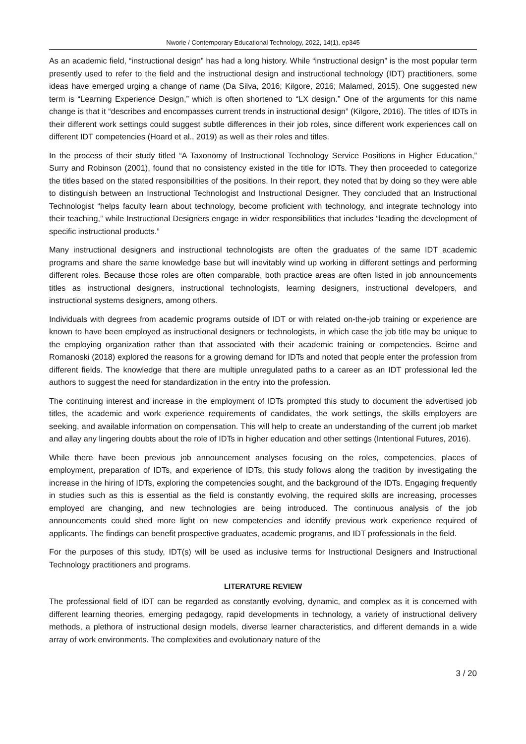Nworie / Contemporary Educational Technology, 2022, 14(1), ep345
As an academic field, “instructional design” has had a long history. While “instructional design” is the most popular term presently used to refer to the field and the instructional design and instructional technology (IDT) practitioners, some ideas have emerged urging a change of name (Da Silva, 2016; Kilgore, 2016; Malamed, 2015). One suggested new term is “Learning Experience Design,” which is often shortened to “LX design.” One of the arguments for this name change is that it “describes and encompasses current trends in instructional design” (Kilgore, 2016). The titles of IDTs in their different work settings could suggest subtle differences in their job roles, since different work experiences call on different IDT competencies (Hoard et al., 2019) as well as their roles and titles.
In the process of their study titled “A Taxonomy of Instructional Technology Service Positions in Higher Education,” Surry and Robinson (2001), found that no consistency existed in the title for IDTs. They then proceeded to categorize the titles based on the stated responsibilities of the positions. In their report, they noted that by doing so they were able to distinguish between an Instructional Technologist and Instructional Designer. They concluded that an Instructional Technologist “helps faculty learn about technology, become proficient with technology, and integrate technology into their teaching,” while Instructional Designers engage in wider responsibilities that includes “leading the development of specific instructional products.”
Many instructional designers and instructional technologists are often the graduates of the same IDT academic programs and share the same knowledge base but will inevitably wind up working in different settings and performing different roles. Because those roles are often comparable, both practice areas are often listed in job announcements titles as instructional designers, instructional technologists, learning designers, instructional developers, and instructional systems designers, among others.
Individuals with degrees from academic programs outside of IDT or with related on-the-job training or experience are known to have been employed as instructional designers or technologists, in which case the job title may be unique to the employing organization rather than that associated with their academic training or competencies. Beirne and Romanoski (2018) explored the reasons for a growing demand for IDTs and noted that people enter the profession from different fields. The knowledge that there are multiple unregulated paths to a career as an IDT professional led the authors to suggest the need for standardization in the entry into the profession.
The continuing interest and increase in the employment of IDTs prompted this study to document the advertised job titles, the academic and work experience requirements of candidates, the work settings, the skills employers are seeking, and available information on compensation. This will help to create an understanding of the current job market and allay any lingering doubts about the role of IDTs in higher education and other settings (Intentional Futures, 2016).
While there have been previous job announcement analyses focusing on the roles, competencies, places of employment, preparation of IDTs, and experience of IDTs, this study follows along the tradition by investigating the increase in the hiring of IDTs, exploring the competencies sought, and the background of the IDTs. Engaging frequently in studies such as this is essential as the field is constantly evolving, the required skills are increasing, processes employed are changing, and new technologies are being introduced. The continuous analysis of the job announcements could shed more light on new competencies and identify previous work experience required of applicants. The findings can benefit prospective graduates, academic programs, and IDT professionals in the field.
For the purposes of this study, IDT(s) will be used as inclusive terms for Instructional Designers and Instructional Technology practitioners and programs.
LITERATURE REVIEW
The professional field of IDT can be regarded as constantly evolving, dynamic, and complex as it is concerned with different learning theories, emerging pedagogy, rapid developments in technology, a variety of instructional delivery methods, a plethora of instructional design models, diverse learner characteristics, and different demands in a wide array of work environments. The complexities and evolutionary nature of the
3 / 20